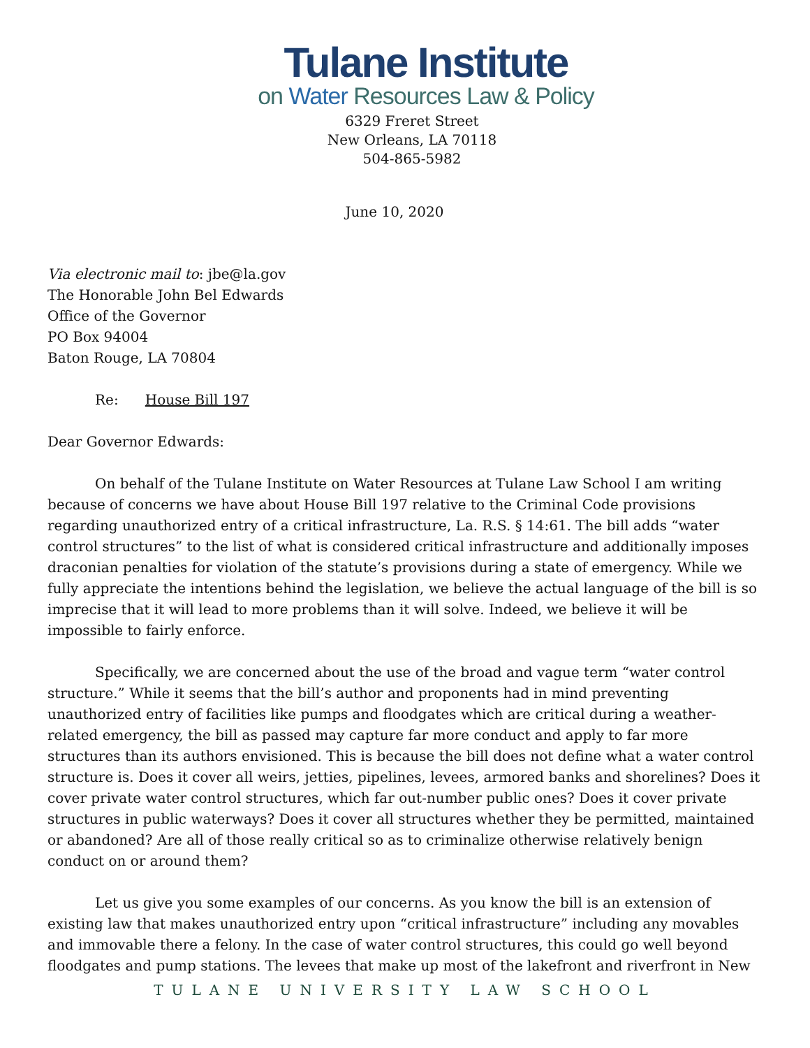Tulane Institute
on Water Resources Law & Policy
6329 Freret Street
New Orleans, LA 70118
504-865-5982
June 10, 2020
Via electronic mail to: jbe@la.gov
The Honorable John Bel Edwards
Office of the Governor
PO Box 94004
Baton Rouge, LA 70804
Re: House Bill 197
Dear Governor Edwards:
On behalf of the Tulane Institute on Water Resources at Tulane Law School I am writing because of concerns we have about House Bill 197 relative to the Criminal Code provisions regarding unauthorized entry of a critical infrastructure, La. R.S. § 14:61. The bill adds “water control structures” to the list of what is considered critical infrastructure and additionally imposes draconian penalties for violation of the statute’s provisions during a state of emergency. While we fully appreciate the intentions behind the legislation, we believe the actual language of the bill is so imprecise that it will lead to more problems than it will solve. Indeed, we believe it will be impossible to fairly enforce.
Specifically, we are concerned about the use of the broad and vague term “water control structure.” While it seems that the bill’s author and proponents had in mind preventing unauthorized entry of facilities like pumps and floodgates which are critical during a weather-related emergency, the bill as passed may capture far more conduct and apply to far more structures than its authors envisioned. This is because the bill does not define what a water control structure is. Does it cover all weirs, jetties, pipelines, levees, armored banks and shorelines? Does it cover private water control structures, which far out-number public ones? Does it cover private structures in public waterways? Does it cover all structures whether they be permitted, maintained or abandoned? Are all of those really critical so as to criminalize otherwise relatively benign conduct on or around them?
Let us give you some examples of our concerns. As you know the bill is an extension of existing law that makes unauthorized entry upon “critical infrastructure” including any movables and immovable there a felony. In the case of water control structures, this could go well beyond floodgates and pump stations. The levees that make up most of the lakefront and riverfront in New
TULANE UNIVERSITY LAW SCHOOL